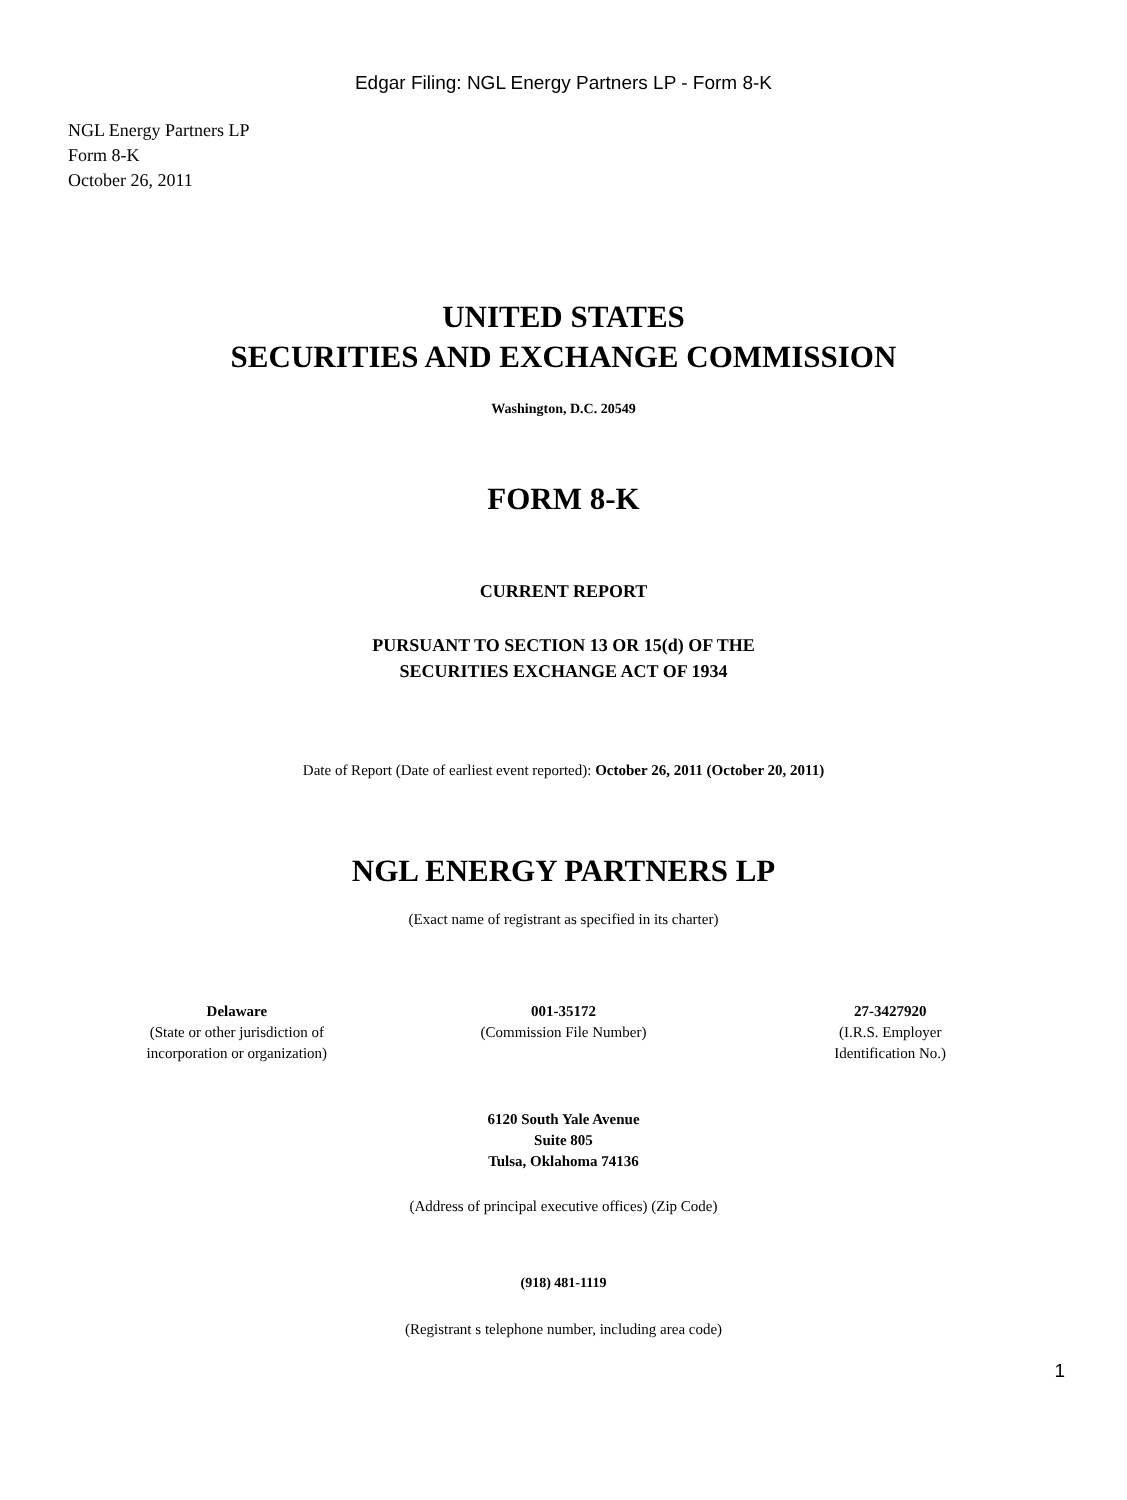Edgar Filing: NGL Energy Partners LP - Form 8-K
NGL Energy Partners LP
Form 8-K
October 26, 2011
UNITED STATES
SECURITIES AND EXCHANGE COMMISSION
Washington, D.C. 20549
FORM 8-K
CURRENT REPORT
PURSUANT TO SECTION 13 OR 15(d) OF THE
SECURITIES EXCHANGE ACT OF 1934
Date of Report (Date of earliest event reported): October 26, 2011 (October 20, 2011)
NGL ENERGY PARTNERS LP
(Exact name of registrant as specified in its charter)
| Delaware (State or other jurisdiction of incorporation or organization) | 001-35172 (Commission File Number) | 27-3427920 (I.R.S. Employer Identification No.) |
6120 South Yale Avenue
Suite 805
Tulsa, Oklahoma 74136
(Address of principal executive offices) (Zip Code)
(918) 481-1119
(Registrant s telephone number, including area code)
1